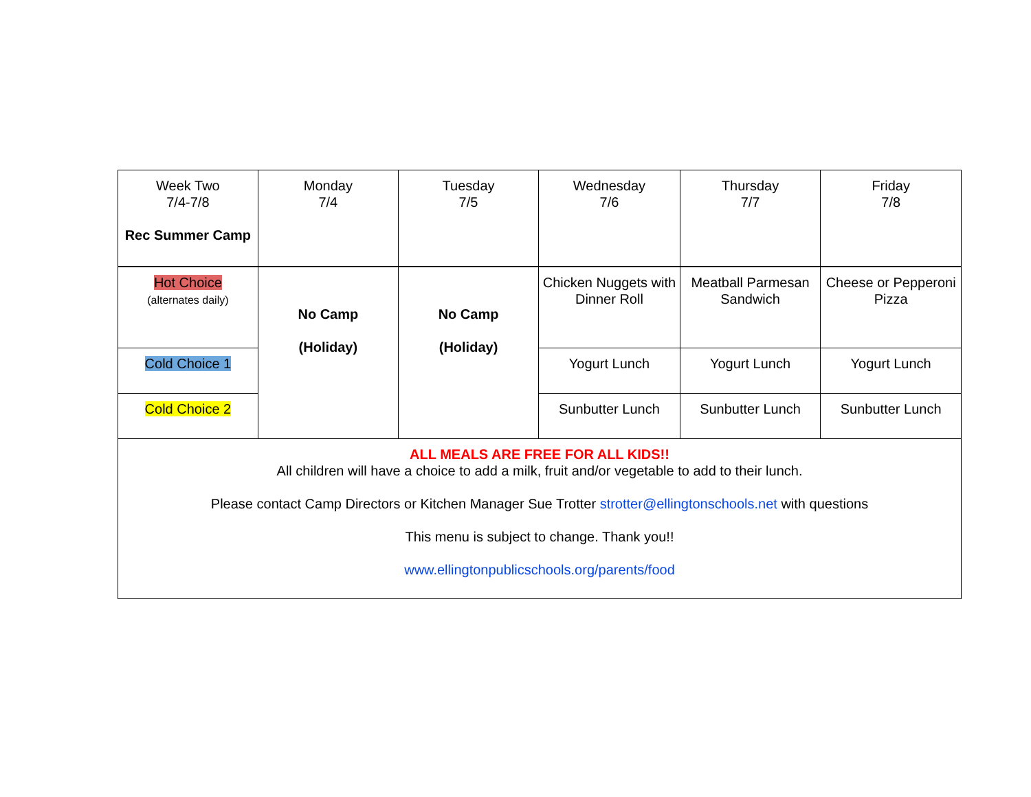| Week Two 7/4-7/8 Rec Summer Camp | Monday 7/4 | Tuesday 7/5 | Wednesday 7/6 | Thursday 7/7 | Friday 7/8 |
| Hot Choice (alternates daily) | No Camp (Holiday) | No Camp (Holiday) | Chicken Nuggets with Dinner Roll | Meatball Parmesan Sandwich | Cheese or Pepperoni Pizza |
| Cold Choice 1 | | | Yogurt Lunch | Yogurt Lunch | Yogurt Lunch |
| Cold Choice 2 | | | Sunbutter Lunch | Sunbutter Lunch | Sunbutter Lunch |
| ALL MEALS ARE FREE FOR ALL KIDS!! All children will have a choice to add a milk, fruit and/or vegetable to add to their lunch. Please contact Camp Directors or Kitchen Manager Sue Trotter strotter@ellingtonschools.net with questions This menu is subject to change. Thank you!! www.ellingtonpublicschools.org/parents/food | | | | | |